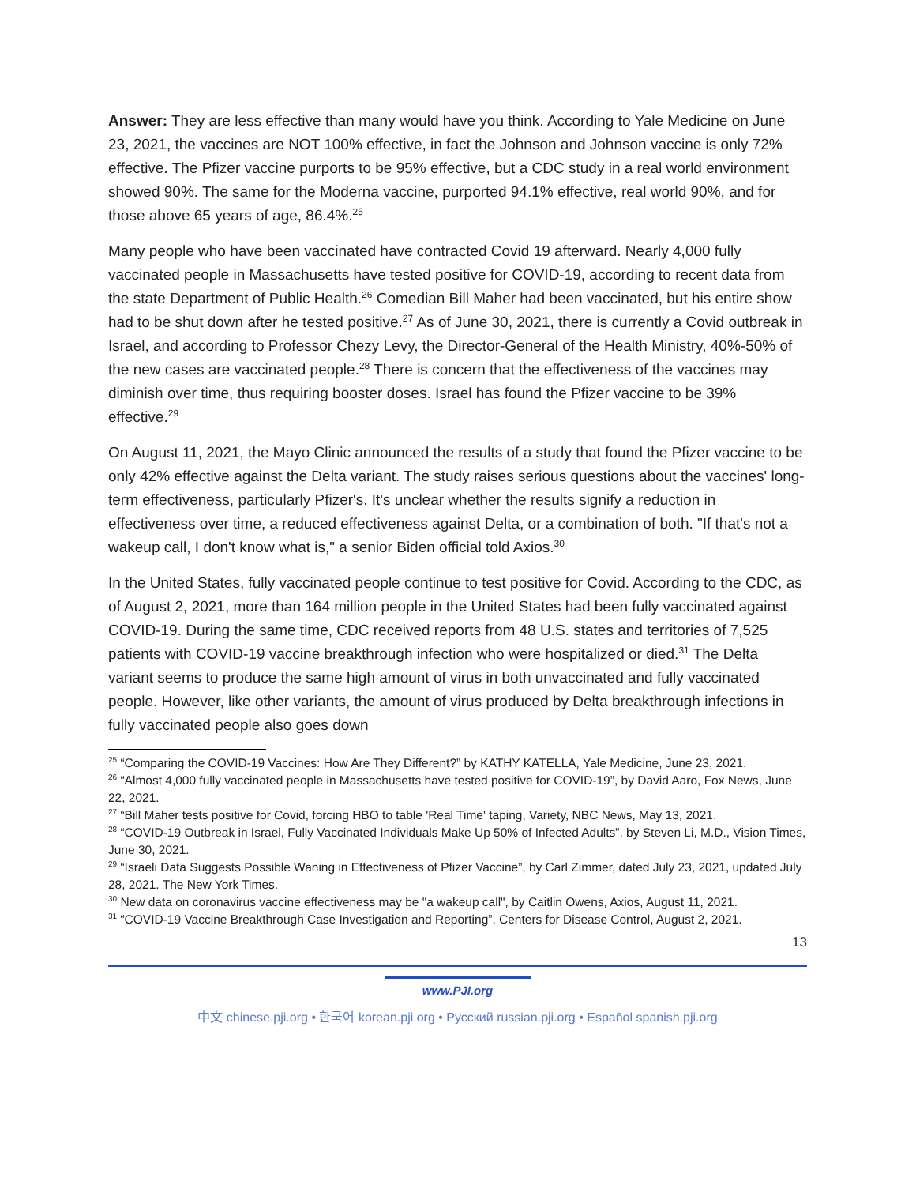Answer: They are less effective than many would have you think. According to Yale Medicine on June 23, 2021, the vaccines are NOT 100% effective, in fact the Johnson and Johnson vaccine is only 72% effective. The Pfizer vaccine purports to be 95% effective, but a CDC study in a real world environment showed 90%. The same for the Moderna vaccine, purported 94.1% effective, real world 90%, and for those above 65 years of age, 86.4%.<sup>25</sup>
Many people who have been vaccinated have contracted Covid 19 afterward. Nearly 4,000 fully vaccinated people in Massachusetts have tested positive for COVID-19, according to recent data from the state Department of Public Health.<sup>26</sup> Comedian Bill Maher had been vaccinated, but his entire show had to be shut down after he tested positive.<sup>27</sup> As of June 30, 2021, there is currently a Covid outbreak in Israel, and according to Professor Chezy Levy, the Director-General of the Health Ministry, 40%-50% of the new cases are vaccinated people.<sup>28</sup> There is concern that the effectiveness of the vaccines may diminish over time, thus requiring booster doses. Israel has found the Pfizer vaccine to be 39% effective.<sup>29</sup>
On August 11, 2021, the Mayo Clinic announced the results of a study that found the Pfizer vaccine to be only 42% effective against the Delta variant. The study raises serious questions about the vaccines' long-term effectiveness, particularly Pfizer's. It's unclear whether the results signify a reduction in effectiveness over time, a reduced effectiveness against Delta, or a combination of both. "If that's not a wakeup call, I don't know what is," a senior Biden official told Axios.<sup>30</sup>
In the United States, fully vaccinated people continue to test positive for Covid. According to the CDC, as of August 2, 2021, more than 164 million people in the United States had been fully vaccinated against COVID-19. During the same time, CDC received reports from 48 U.S. states and territories of 7,525 patients with COVID-19 vaccine breakthrough infection who were hospitalized or died.<sup>31</sup> The Delta variant seems to produce the same high amount of virus in both unvaccinated and fully vaccinated people. However, like other variants, the amount of virus produced by Delta breakthrough infections in fully vaccinated people also goes down
<sup>25</sup> “Comparing the COVID-19 Vaccines: How Are They Different?” by KATHY KATELLA, Yale Medicine, June 23, 2021.
<sup>26</sup> “Almost 4,000 fully vaccinated people in Massachusetts have tested positive for COVID-19”, by David Aaro, Fox News, June 22, 2021.
<sup>27</sup> “Bill Maher tests positive for Covid, forcing HBO to table 'Real Time' taping, Variety, NBC News, May 13, 2021.
<sup>28</sup> “COVID-19 Outbreak in Israel, Fully Vaccinated Individuals Make Up 50% of Infected Adults”, by Steven Li, M.D., Vision Times, June 30, 2021.
<sup>29</sup> “Israeli Data Suggests Possible Waning in Effectiveness of Pfizer Vaccine”, by Carl Zimmer, dated July 23, 2021, updated July 28, 2021. The New York Times.
<sup>30</sup> New data on coronavirus vaccine effectiveness may be "a wakeup call", by Caitlin Owens, Axios, August 11, 2021.
<sup>31</sup> “COVID-19 Vaccine Breakthrough Case Investigation and Reporting”, Centers for Disease Control, August 2, 2021.
13
www.PJI.org
中文 chinese.pji.org • 한국어 korean.pji.org • Русский russian.pji.org • Español spanish.pji.org